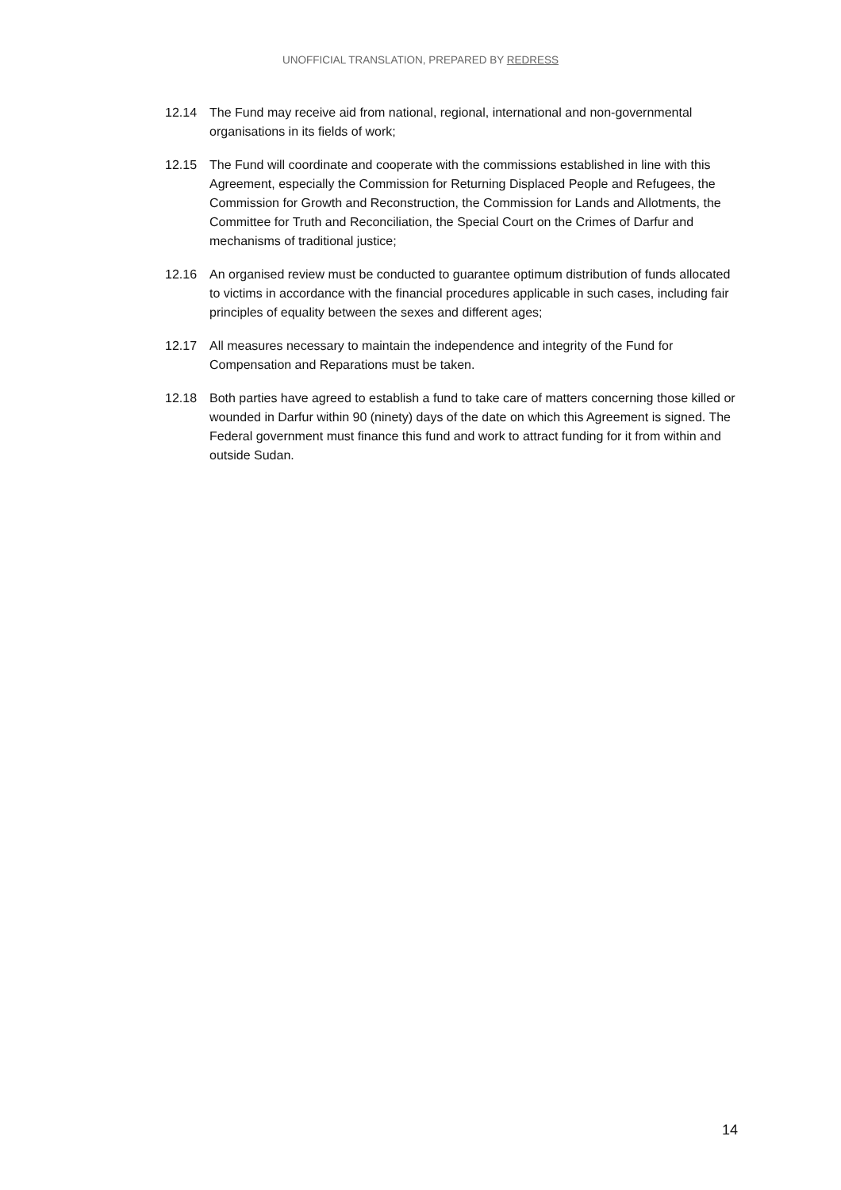UNOFFICIAL TRANSLATION, PREPARED BY REDRESS
12.14 The Fund may receive aid from national, regional, international and non-governmental organisations in its fields of work;
12.15 The Fund will coordinate and cooperate with the commissions established in line with this Agreement, especially the Commission for Returning Displaced People and Refugees, the Commission for Growth and Reconstruction, the Commission for Lands and Allotments, the Committee for Truth and Reconciliation, the Special Court on the Crimes of Darfur and mechanisms of traditional justice;
12.16 An organised review must be conducted to guarantee optimum distribution of funds allocated to victims in accordance with the financial procedures applicable in such cases, including fair principles of equality between the sexes and different ages;
12.17 All measures necessary to maintain the independence and integrity of the Fund for Compensation and Reparations must be taken.
12.18 Both parties have agreed to establish a fund to take care of matters concerning those killed or wounded in Darfur within 90 (ninety) days of the date on which this Agreement is signed. The Federal government must finance this fund and work to attract funding for it from within and outside Sudan.
14